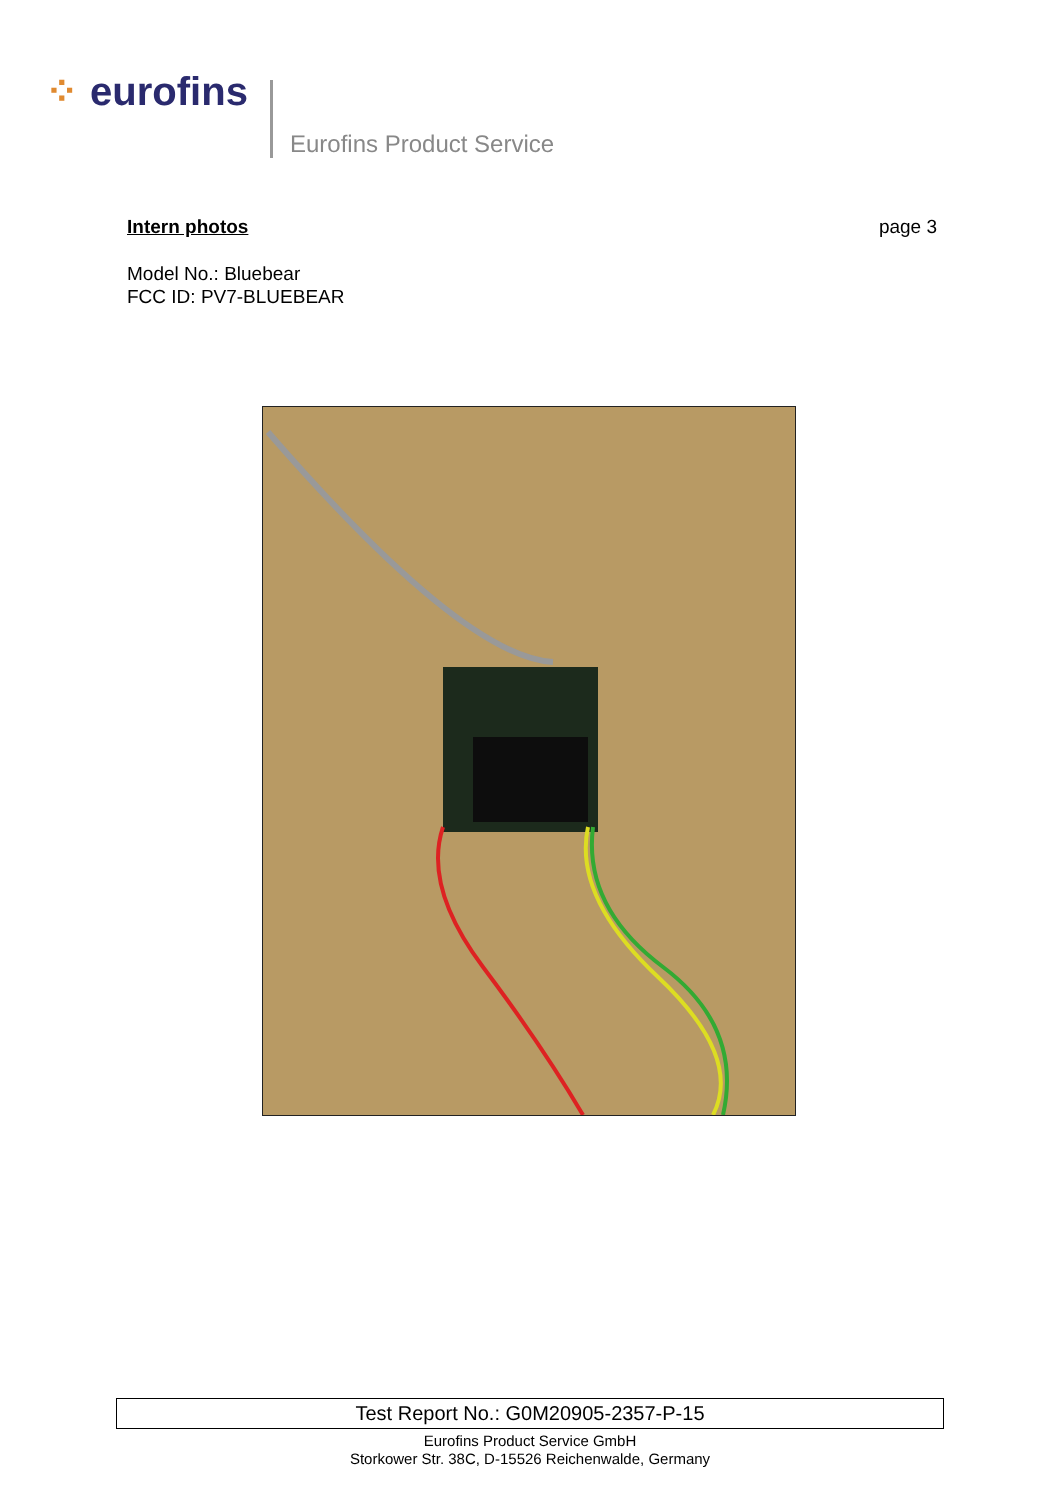⁘ eurofins
Eurofins Product Service
Intern photos page 3
Model No.: Bluebear
FCC ID: PV7-BLUEBEAR
Test Report No.: G0M20905-2357-P-15
Eurofins Product Service GmbH
Storkower Str. 38C, D-15526 Reichenwalde, Germany